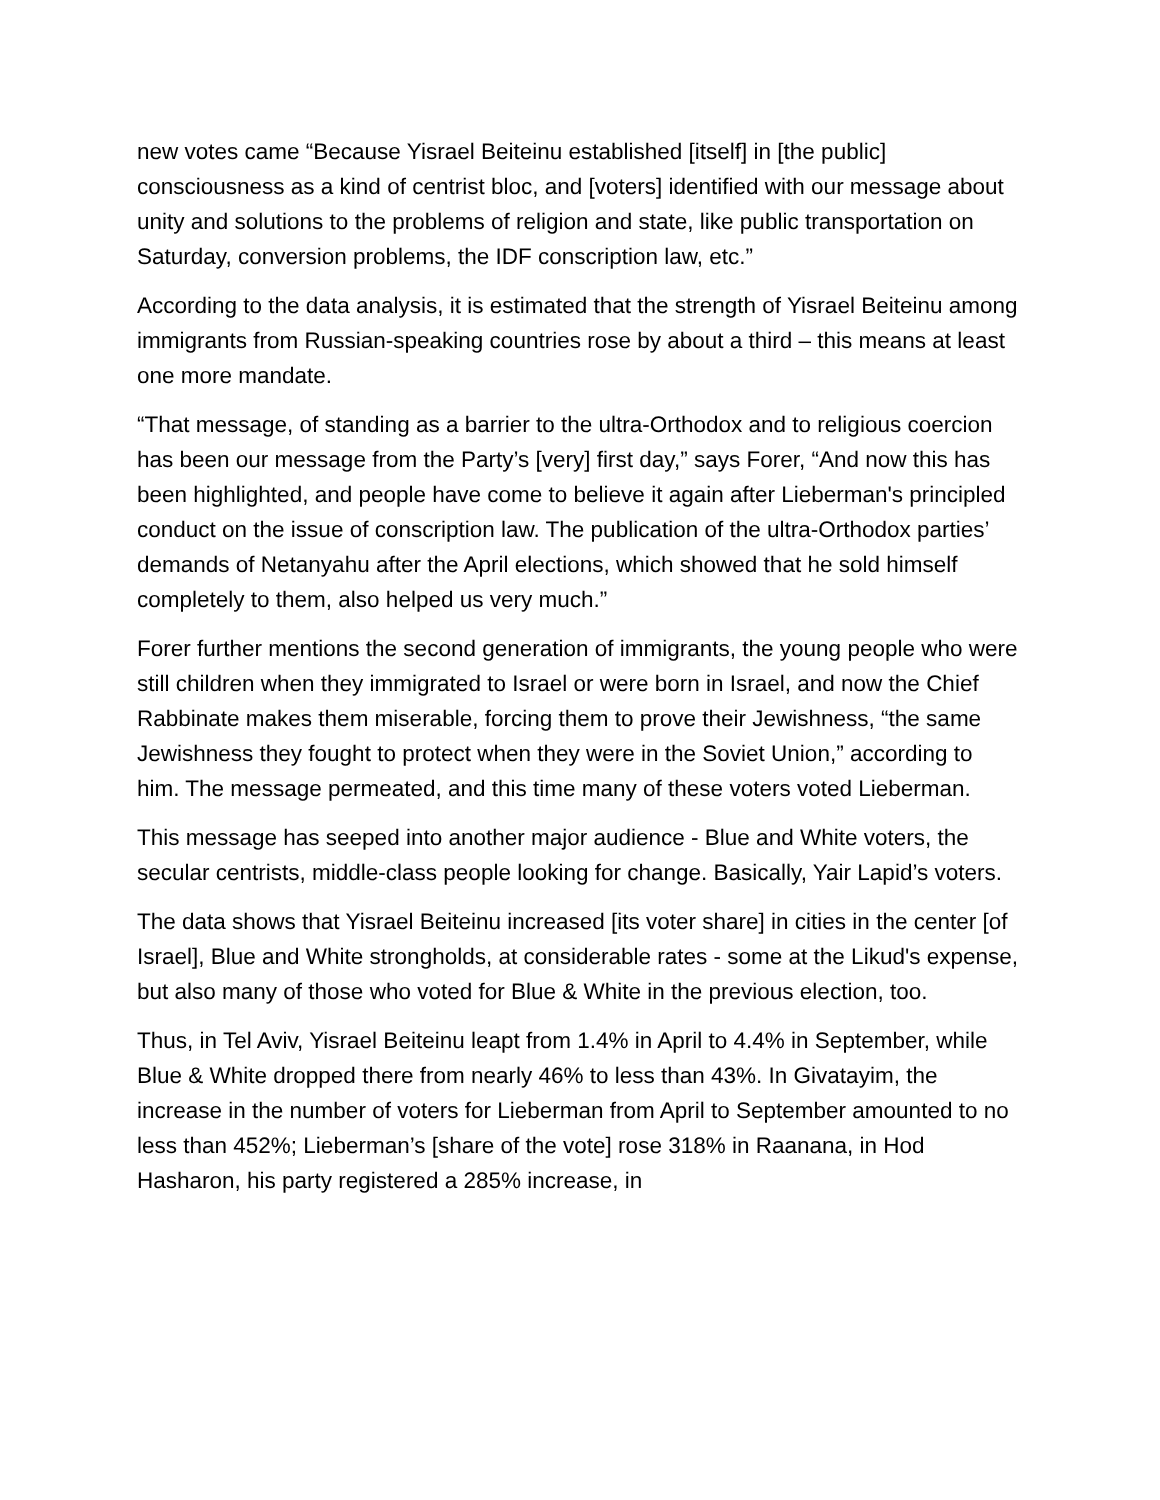new votes came “Because Yisrael Beiteinu established [itself] in [the public] consciousness as a kind of centrist bloc, and [voters] identified with our message about unity and solutions to the problems of religion and state, like public transportation on Saturday, conversion problems, the IDF conscription law, etc.”
According to the data analysis, it is estimated that the strength of Yisrael Beiteinu among immigrants from Russian-speaking countries rose by about a third – this means at least one more mandate.
“That message, of standing as a barrier to the ultra-Orthodox and to religious coercion has been our message from the Party’s [very] first day,” says Forer, “And now this has been highlighted, and people have come to believe it again after Lieberman's principled conduct on the issue of conscription law. The publication of the ultra-Orthodox parties’ demands of Netanyahu after the April elections, which showed that he sold himself completely to them, also helped us very much.”
Forer further mentions the second generation of immigrants, the young people who were still children when they immigrated to Israel or were born in Israel, and now the Chief Rabbinate makes them miserable, forcing them to prove their Jewishness, “the same Jewishness they fought to protect when they were in the Soviet Union,” according to him. The message permeated, and this time many of these voters voted Lieberman.
This message has seeped into another major audience - Blue and White voters, the secular centrists, middle-class people looking for change. Basically, Yair Lapid’s voters.
The data shows that Yisrael Beiteinu increased [its voter share] in cities in the center [of Israel], Blue and White strongholds, at considerable rates - some at the Likud's expense, but also many of those who voted for Blue & White in the previous election, too.
Thus, in Tel Aviv, Yisrael Beiteinu leapt from 1.4% in April to 4.4% in September, while Blue & White dropped there from nearly 46% to less than 43%. In Givatayim, the increase in the number of voters for Lieberman from April to September amounted to no less than 452%; Lieberman’s [share of the vote] rose 318% in Raanana, in Hod Hasharon, his party registered a 285% increase, in